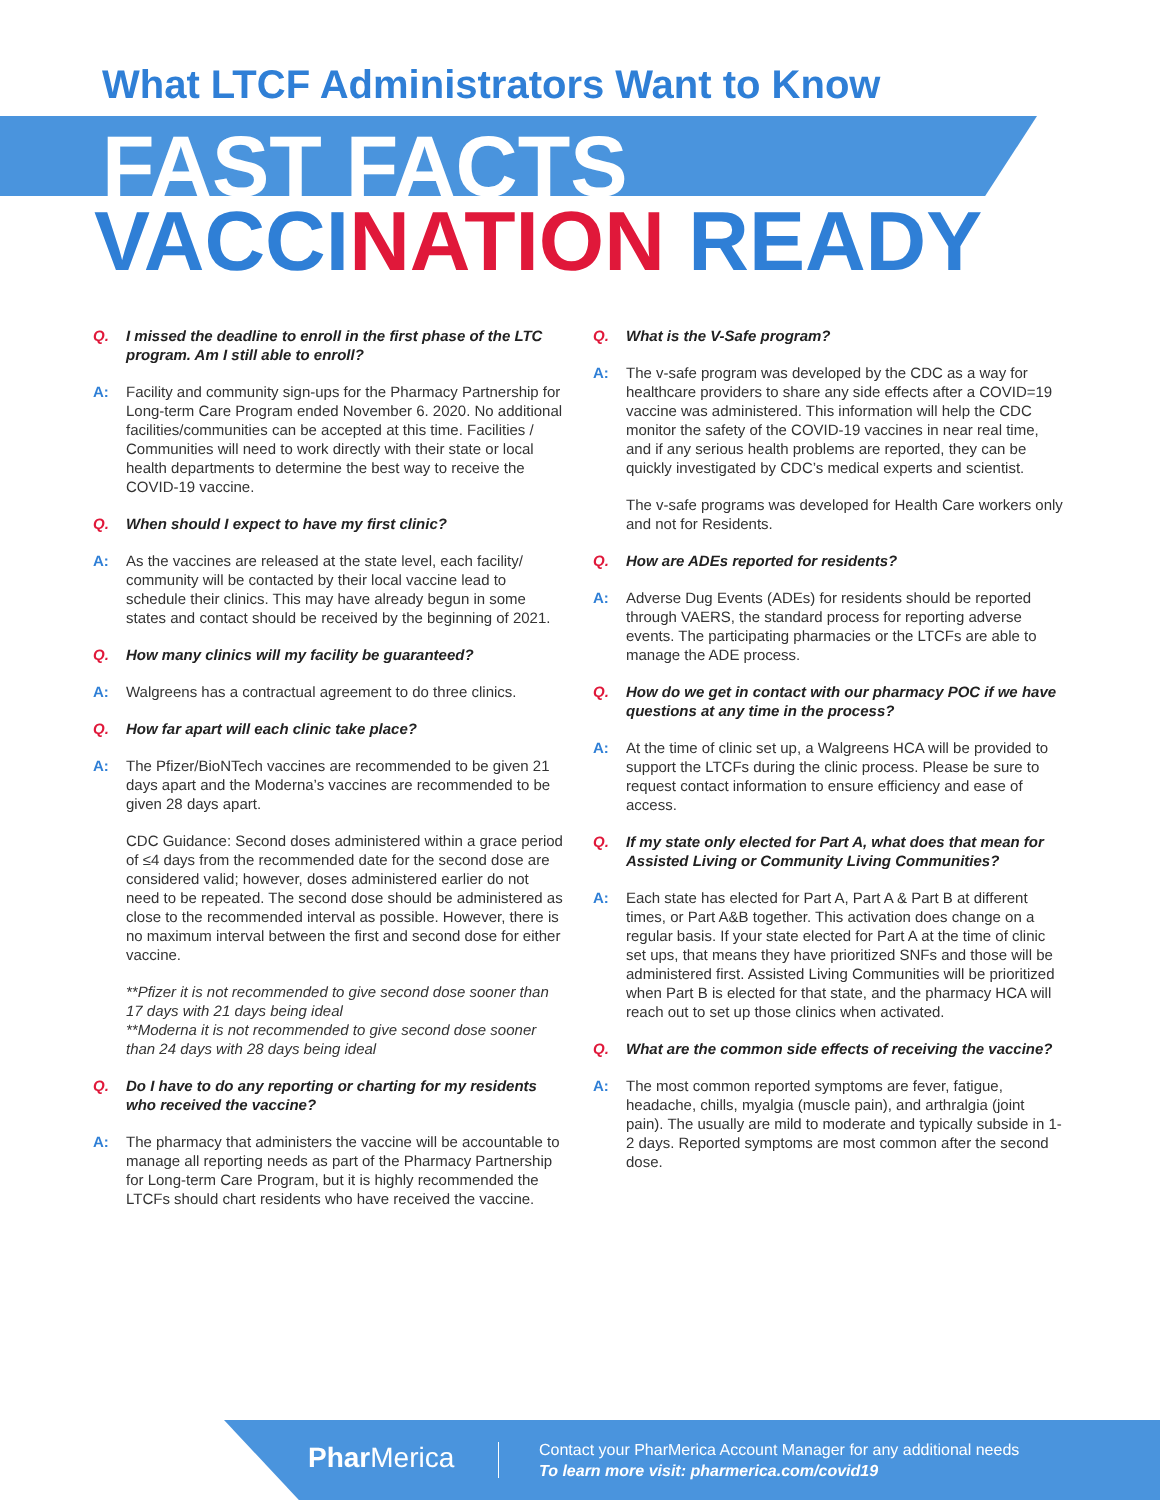What LTCF Administrators Want to Know
FAST FACTS
VACCINATION READY
Q. I missed the deadline to enroll in the first phase of the LTC program. Am I still able to enroll?
A: Facility and community sign-ups for the Pharmacy Partnership for Long-term Care Program ended November 6. 2020. No additional facilities/communities can be accepted at this time. Facilities / Communities will need to work directly with their state or local health departments to determine the best way to receive the COVID-19 vaccine.
Q. When should I expect to have my first clinic?
A: As the vaccines are released at the state level, each facility/ community will be contacted by their local vaccine lead to schedule their clinics. This may have already begun in some states and contact should be received by the beginning of 2021.
Q. How many clinics will my facility be guaranteed?
A: Walgreens has a contractual agreement to do three clinics.
Q. How far apart will each clinic take place?
A: The Pfizer/BioNTech vaccines are recommended to be given 21 days apart and the Moderna’s vaccines are recommended to be given 28 days apart.
CDC Guidance: Second doses administered within a grace period of ≤4 days from the recommended date for the second dose are considered valid; however, doses administered earlier do not need to be repeated. The second dose should be administered as close to the recommended interval as possible. However, there is no maximum interval between the first and second dose for either vaccine.
**Pfizer it is not recommended to give second dose sooner than 17 days with 21 days being ideal
**Moderna it is not recommended to give second dose sooner than 24 days with 28 days being ideal
Q. Do I have to do any reporting or charting for my residents who received the vaccine?
A: The pharmacy that administers the vaccine will be accountable to manage all reporting needs as part of the Pharmacy Partnership for Long-term Care Program, but it is highly recommended the LTCFs should chart residents who have received the vaccine.
Q. What is the V-Safe program?
A: The v-safe program was developed by the CDC as a way for healthcare providers to share any side effects after a COVID=19 vaccine was administered. This information will help the CDC monitor the safety of the COVID-19 vaccines in near real time, and if any serious health problems are reported, they can be quickly investigated by CDC’s medical experts and scientist.
The v-safe programs was developed for Health Care workers only and not for Residents.
Q. How are ADEs reported for residents?
A: Adverse Dug Events (ADEs) for residents should be reported through VAERS, the standard process for reporting adverse events. The participating pharmacies or the LTCFs are able to manage the ADE process.
Q. How do we get in contact with our pharmacy POC if we have questions at any time in the process?
A: At the time of clinic set up, a Walgreens HCA will be provided to support the LTCFs during the clinic process. Please be sure to request contact information to ensure efficiency and ease of access.
Q. If my state only elected for Part A, what does that mean for Assisted Living or Community Living Communities?
A: Each state has elected for Part A, Part A & Part B at different times, or Part A&B together. This activation does change on a regular basis. If your state elected for Part A at the time of clinic set ups, that means they have prioritized SNFs and those will be administered first. Assisted Living Communities will be prioritized when Part B is elected for that state, and the pharmacy HCA will reach out to set up those clinics when activated.
Q. What are the common side effects of receiving the vaccine?
A: The most common reported symptoms are fever, fatigue, headache, chills, myalgia (muscle pain), and arthralgia (joint pain). The usually are mild to moderate and typically subside in 1-2 days. Reported symptoms are most common after the second dose.
Phar Merica
Contact your PharMerica Account Manager for any additional needs
To learn more visit: pharmerica.com/covid19